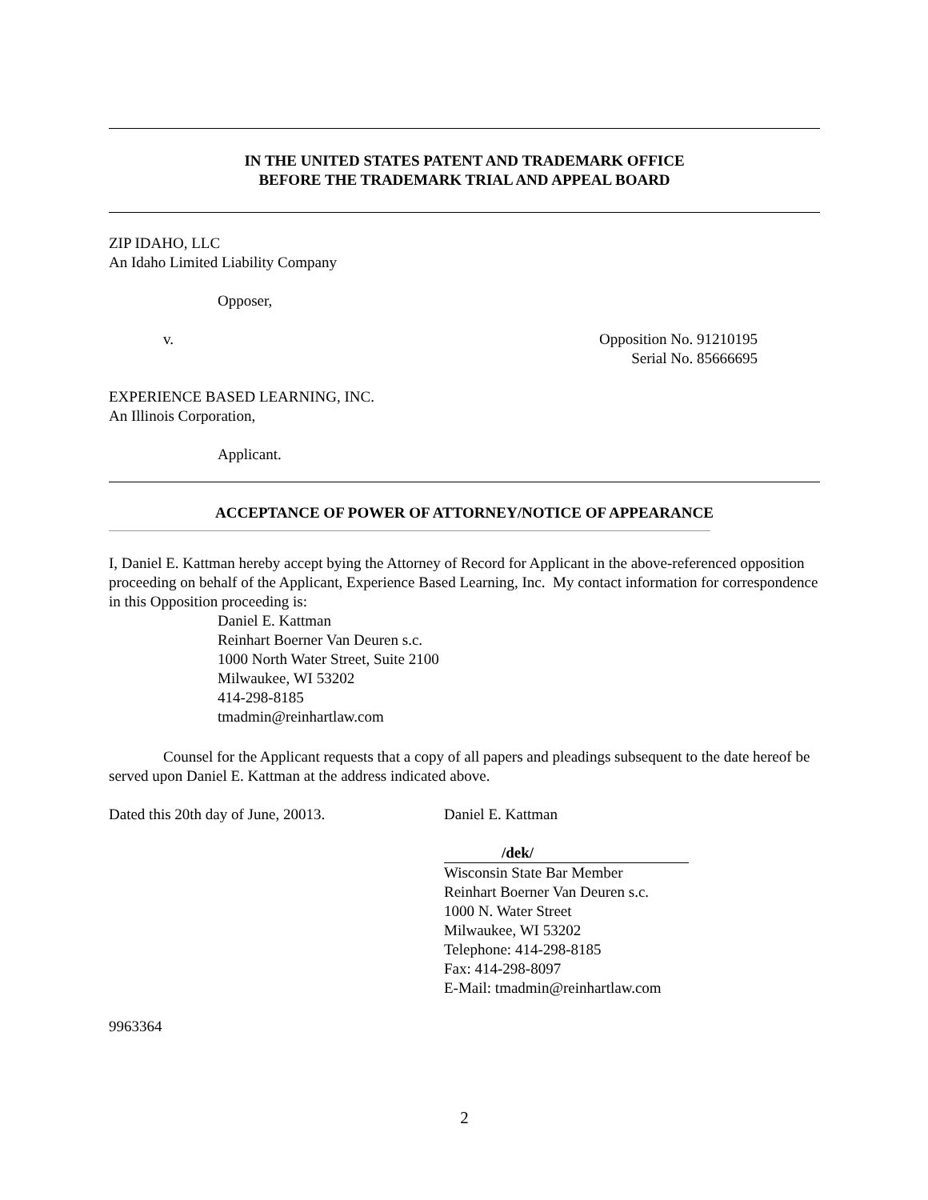IN THE UNITED STATES PATENT AND TRADEMARK OFFICE
BEFORE THE TRADEMARK TRIAL AND APPEAL BOARD
ZIP IDAHO, LLC
An Idaho Limited Liability Company
Opposer,
v. Opposition No. 91210195
Serial No. 85666695
EXPERIENCE BASED LEARNING, INC.
An Illinois Corporation,
Applicant.
ACCEPTANCE OF POWER OF ATTORNEY/NOTICE OF APPEARANCE
I, Daniel E. Kattman hereby accept bying the Attorney of Record for Applicant in the above-referenced opposition proceeding on behalf of the Applicant, Experience Based Learning, Inc. My contact information for correspondence in this Opposition proceeding is:
Daniel E. Kattman
Reinhart Boerner Van Deuren s.c.
1000 North Water Street, Suite 2100
Milwaukee, WI 53202
414-298-8185
tmadmin@reinhartlaw.com
Counsel for the Applicant requests that a copy of all papers and pleadings subsequent to the date hereof be served upon Daniel E. Kattman at the address indicated above.
Dated this 20th day of June, 20013. Daniel E. Kattman
/dek/
Wisconsin State Bar Member
Reinhart Boerner Van Deuren s.c.
1000 N. Water Street
Milwaukee, WI 53202
Telephone: 414-298-8185
Fax: 414-298-8097
E-Mail: tmadmin@reinhartlaw.com
9963364
2